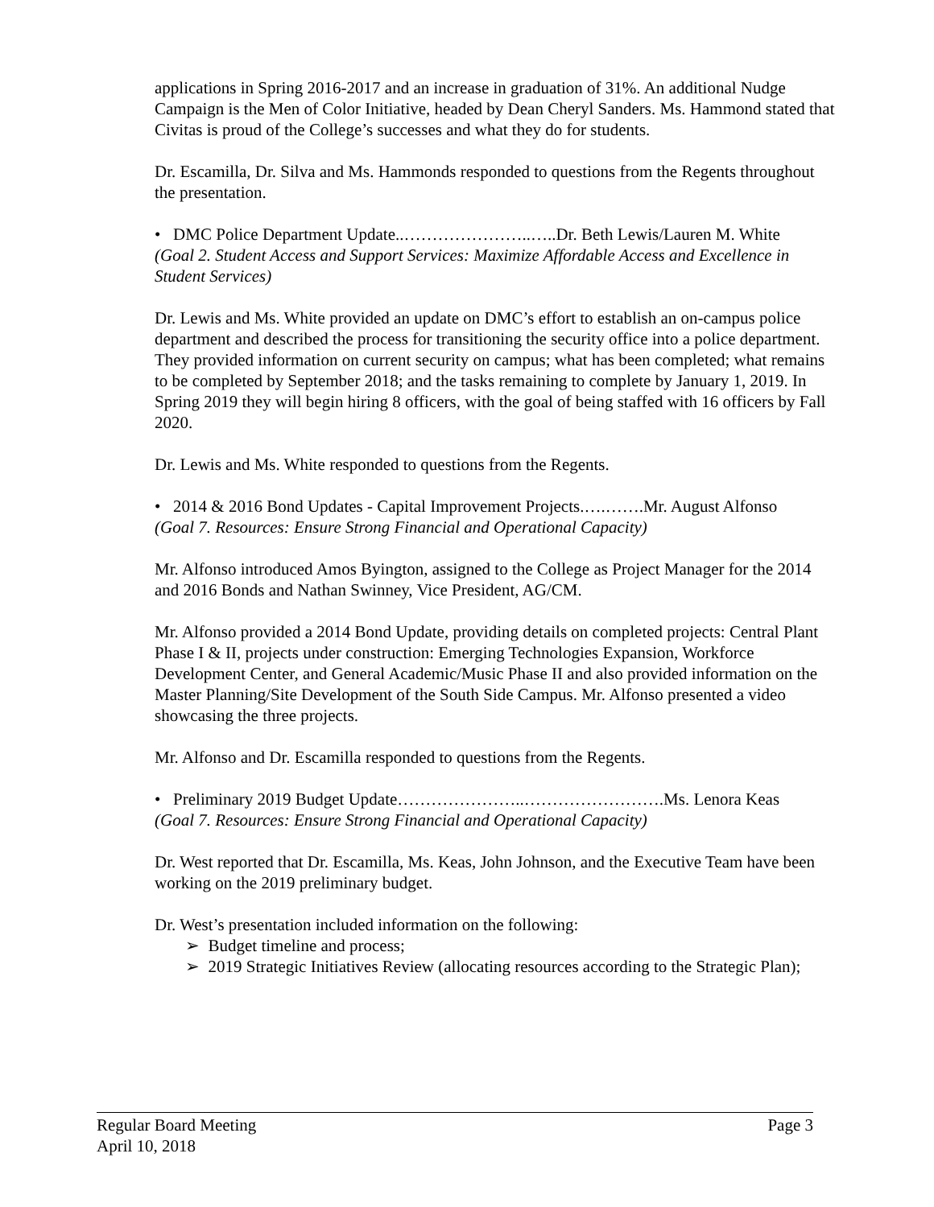applications in Spring 2016-2017 and an increase in graduation of 31%. An additional Nudge Campaign is the Men of Color Initiative, headed by Dean Cheryl Sanders. Ms. Hammond stated that Civitas is proud of the College’s successes and what they do for students.
Dr. Escamilla, Dr. Silva and Ms. Hammonds responded to questions from the Regents throughout the presentation.
• DMC Police Department Update..…………………..…..Dr. Beth Lewis/Lauren M. White
(Goal 2. Student Access and Support Services: Maximize Affordable Access and Excellence in Student Services)
Dr. Lewis and Ms. White provided an update on DMC’s effort to establish an on-campus police department and described the process for transitioning the security office into a police department. They provided information on current security on campus; what has been completed; what remains to be completed by September 2018; and the tasks remaining to complete by January 1, 2019. In Spring 2019 they will begin hiring 8 officers, with the goal of being staffed with 16 officers by Fall 2020.
Dr. Lewis and Ms. White responded to questions from the Regents.
• 2014 & 2016 Bond Updates - Capital Improvement Projects.….…….Mr. August Alfonso
(Goal 7. Resources: Ensure Strong Financial and Operational Capacity)
Mr. Alfonso introduced Amos Byington, assigned to the College as Project Manager for the 2014 and 2016 Bonds and Nathan Swinney, Vice President, AG/CM.
Mr. Alfonso provided a 2014 Bond Update, providing details on completed projects: Central Plant Phase I & II, projects under construction: Emerging Technologies Expansion, Workforce Development Center, and General Academic/Music Phase II and also provided information on the Master Planning/Site Development of the South Side Campus. Mr. Alfonso presented a video showcasing the three projects.
Mr. Alfonso and Dr. Escamilla responded to questions from the Regents.
• Preliminary 2019 Budget Update…………………..…………………….Ms. Lenora Keas
(Goal 7. Resources: Ensure Strong Financial and Operational Capacity)
Dr. West reported that Dr. Escamilla, Ms. Keas, John Johnson, and the Executive Team have been working on the 2019 preliminary budget.
Dr. West’s presentation included information on the following:
➢ Budget timeline and process;
➢ 2019 Strategic Initiatives Review (allocating resources according to the Strategic Plan);
Regular Board Meeting Page 3
April 10, 2018